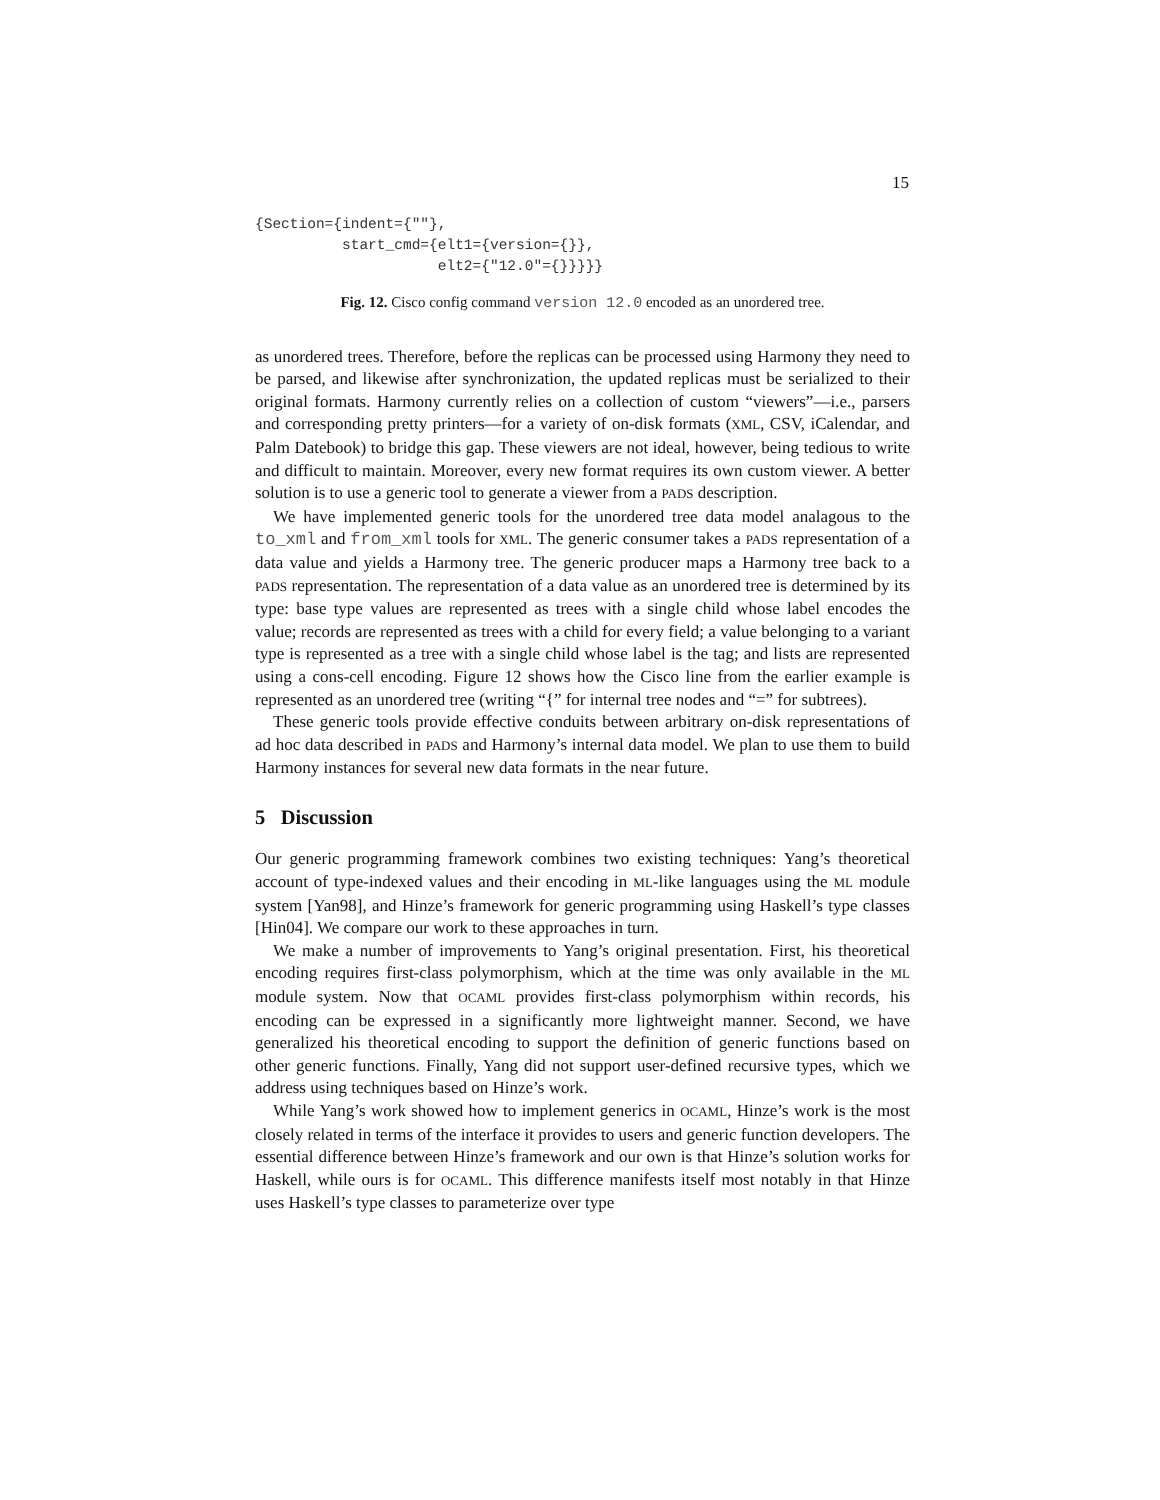15
{Section={indent={""},
          start_cmd={elt1={version={}},
                     elt2={"12.0"={}}}}}
Fig. 12. Cisco config command version 12.0 encoded as an unordered tree.
as unordered trees. Therefore, before the replicas can be processed using Harmony they need to be parsed, and likewise after synchronization, the updated replicas must be serialized to their original formats. Harmony currently relies on a collection of custom “viewers”—i.e., parsers and corresponding pretty printers—for a variety of on-disk formats (XML, CSV, iCalendar, and Palm Datebook) to bridge this gap. These viewers are not ideal, however, being tedious to write and difficult to maintain. Moreover, every new format requires its own custom viewer. A better solution is to use a generic tool to generate a viewer from a PADS description.
We have implemented generic tools for the unordered tree data model analagous to the to_xml and from_xml tools for XML. The generic consumer takes a PADS representation of a data value and yields a Harmony tree. The generic producer maps a Harmony tree back to a PADS representation. The representation of a data value as an unordered tree is determined by its type: base type values are represented as trees with a single child whose label encodes the value; records are represented as trees with a child for every field; a value belonging to a variant type is represented as a tree with a single child whose label is the tag; and lists are represented using a cons-cell encoding. Figure 12 shows how the Cisco line from the earlier example is represented as an unordered tree (writing “{” for internal tree nodes and “=” for subtrees).
These generic tools provide effective conduits between arbitrary on-disk representations of ad hoc data described in PADS and Harmony’s internal data model. We plan to use them to build Harmony instances for several new data formats in the near future.
5 Discussion
Our generic programming framework combines two existing techniques: Yang’s theoretical account of type-indexed values and their encoding in ML-like languages using the ML module system [Yan98], and Hinze’s framework for generic programming using Haskell’s type classes [Hin04]. We compare our work to these approaches in turn.
We make a number of improvements to Yang’s original presentation. First, his theoretical encoding requires first-class polymorphism, which at the time was only available in the ML module system. Now that OCAML provides first-class polymorphism within records, his encoding can be expressed in a significantly more lightweight manner. Second, we have generalized his theoretical encoding to support the definition of generic functions based on other generic functions. Finally, Yang did not support user-defined recursive types, which we address using techniques based on Hinze’s work.
While Yang’s work showed how to implement generics in OCAML, Hinze’s work is the most closely related in terms of the interface it provides to users and generic function developers. The essential difference between Hinze’s framework and our own is that Hinze’s solution works for Haskell, while ours is for OCAML. This difference manifests itself most notably in that Hinze uses Haskell’s type classes to parameterize over type